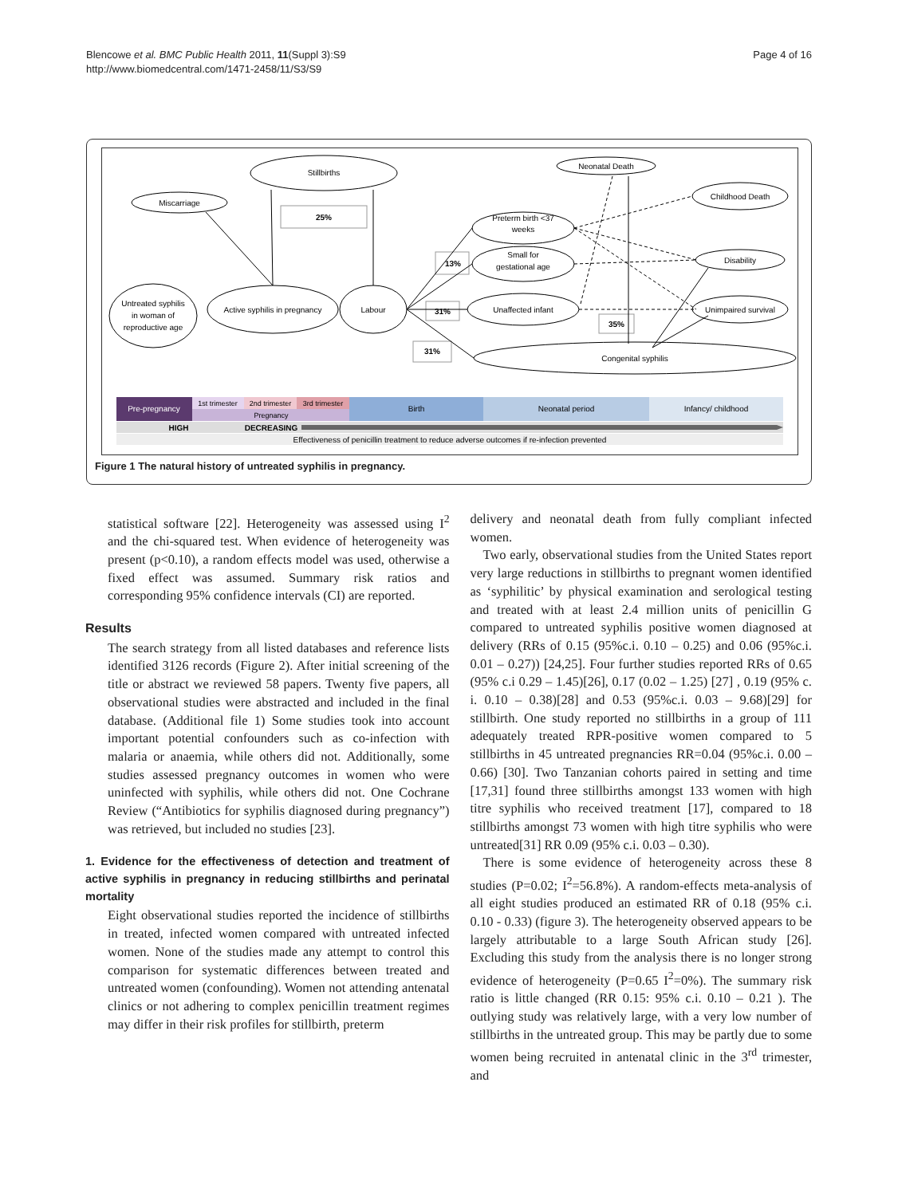Blencowe et al. BMC Public Health 2011, 11(Suppl 3):S9
http://www.biomedcentral.com/1471-2458/11/S3/S9
Page 4 of 16
Stillbirths
Miscarriage
25%
Untreated syphilis
in woman of
reproductive age
Active syphilis in pregnancy
Labour
Neonatal Death
Childhood Death
Preterm birth <37
weeks
Small for
gestational age
Disability
Unaffected infant
Unimpaired survival
Congenital syphilis
13%
31%
31%
35%
Pre-pregnancy
1st trimester
2nd trimester
3rd trimester
Pregnancy
Birth
Neonatal period
Infancy/ childhood
HIGH
DECREASING
Effectiveness of penicillin treatment to reduce adverse outcomes if re-infection prevented
Figure 1 The natural history of untreated syphilis in pregnancy.
statistical software [22]. Heterogeneity was assessed using I<sup>2</sup> and the chi-squared test. When evidence of heterogeneity was present (p<0.10), a random effects model was used, otherwise a fixed effect was assumed. Summary risk ratios and corresponding 95% confidence intervals (CI) are reported.
Results
The search strategy from all listed databases and reference lists identified 3126 records (Figure 2). After initial screening of the title or abstract we reviewed 58 papers. Twenty five papers, all observational studies were abstracted and included in the final database. (Additional file 1) Some studies took into account important potential confounders such as co-infection with malaria or anaemia, while others did not. Additionally, some studies assessed pregnancy outcomes in women who were uninfected with syphilis, while others did not. One Cochrane Review (“Antibiotics for syphilis diagnosed during pregnancy”) was retrieved, but included no studies [23].
1. Evidence for the effectiveness of detection and treatment of active syphilis in pregnancy in reducing stillbirths and perinatal mortality
Eight observational studies reported the incidence of stillbirths in treated, infected women compared with untreated infected women. None of the studies made any attempt to control this comparison for systematic differences between treated and untreated women (confounding). Women not attending antenatal clinics or not adhering to complex penicillin treatment regimes may differ in their risk profiles for stillbirth, preterm
delivery and neonatal death from fully compliant infected women.
Two early, observational studies from the United States report very large reductions in stillbirths to pregnant women identified as ‘syphilitic’ by physical examination and serological testing and treated with at least 2.4 million units of penicillin G compared to untreated syphilis positive women diagnosed at delivery (RRs of 0.15 (95%c.i. 0.10 – 0.25) and 0.06 (95%c.i. 0.01 – 0.27)) [24,25]. Four further studies reported RRs of 0.65 (95% c.i 0.29 – 1.45)[26], 0.17 (0.02 – 1.25) [27] , 0.19 (95% c. i. 0.10 – 0.38)[28] and 0.53 (95%c.i. 0.03 – 9.68)[29] for stillbirth. One study reported no stillbirths in a group of 111 adequately treated RPR-positive women compared to 5 stillbirths in 45 untreated pregnancies RR=0.04 (95%c.i. 0.00 – 0.66) [30]. Two Tanzanian cohorts paired in setting and time [17,31] found three stillbirths amongst 133 women with high titre syphilis who received treatment [17], compared to 18 stillbirths amongst 73 women with high titre syphilis who were untreated[31] RR 0.09 (95% c.i. 0.03 – 0.30).
There is some evidence of heterogeneity across these 8 studies (P=0.02; I<sup>2</sup>=56.8%). A random-effects meta-analysis of all eight studies produced an estimated RR of 0.18 (95% c.i. 0.10 - 0.33) (figure 3). The heterogeneity observed appears to be largely attributable to a large South African study [26]. Excluding this study from the analysis there is no longer strong evidence of heterogeneity (P=0.65 I<sup>2</sup>=0%). The summary risk ratio is little changed (RR 0.15: 95% c.i. 0.10 – 0.21 ). The outlying study was relatively large, with a very low number of stillbirths in the untreated group. This may be partly due to some women being recruited in antenatal clinic in the 3<sup>rd</sup> trimester, and